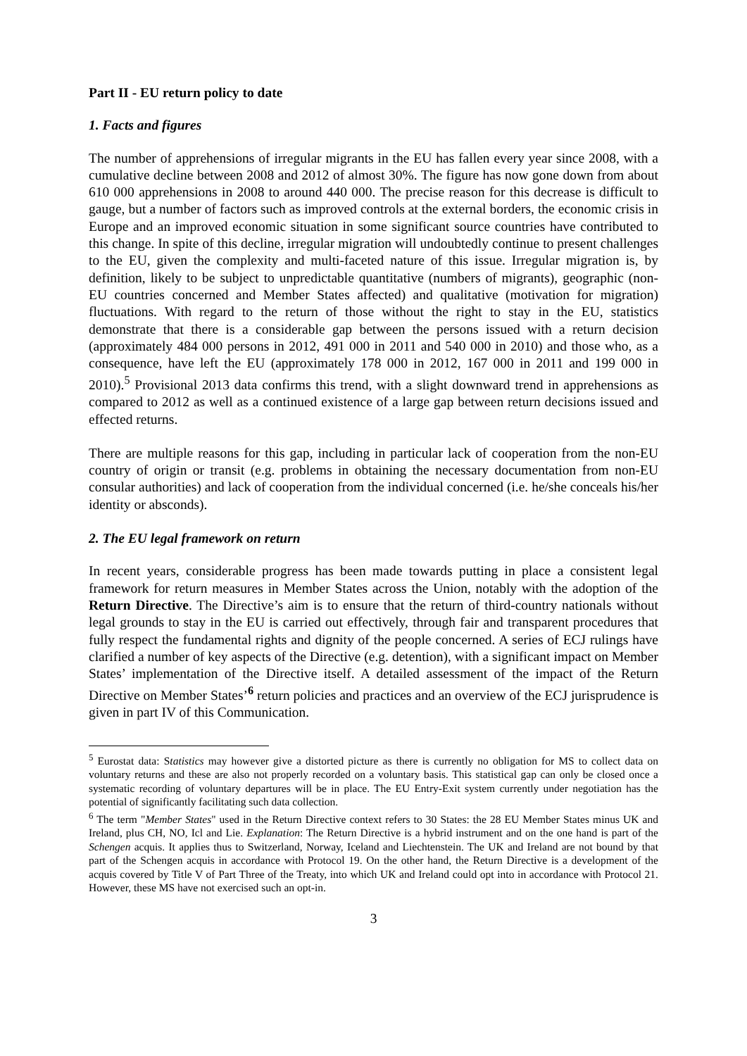Part II - EU return policy to date
1. Facts and figures
The number of apprehensions of irregular migrants in the EU has fallen every year since 2008, with a cumulative decline between 2008 and 2012 of almost 30%. The figure has now gone down from about 610 000 apprehensions in 2008 to around 440 000. The precise reason for this decrease is difficult to gauge, but a number of factors such as improved controls at the external borders, the economic crisis in Europe and an improved economic situation in some significant source countries have contributed to this change. In spite of this decline, irregular migration will undoubtedly continue to present challenges to the EU, given the complexity and multi-faceted nature of this issue. Irregular migration is, by definition, likely to be subject to unpredictable quantitative (numbers of migrants), geographic (non-EU countries concerned and Member States affected) and qualitative (motivation for migration) fluctuations. With regard to the return of those without the right to stay in the EU, statistics demonstrate that there is a considerable gap between the persons issued with a return decision (approximately 484 000 persons in 2012, 491 000 in 2011 and 540 000 in 2010) and those who, as a consequence, have left the EU (approximately 178 000 in 2012, 167 000 in 2011 and 199 000 in 2010).<sup>5</sup> Provisional 2013 data confirms this trend, with a slight downward trend in apprehensions as compared to 2012 as well as a continued existence of a large gap between return decisions issued and effected returns.
There are multiple reasons for this gap, including in particular lack of cooperation from the non-EU country of origin or transit (e.g. problems in obtaining the necessary documentation from non-EU consular authorities) and lack of cooperation from the individual concerned (i.e. he/she conceals his/her identity or absconds).
2. The EU legal framework on return
In recent years, considerable progress has been made towards putting in place a consistent legal framework for return measures in Member States across the Union, notably with the adoption of the Return Directive. The Directive’s aim is to ensure that the return of third-country nationals without legal grounds to stay in the EU is carried out effectively, through fair and transparent procedures that fully respect the fundamental rights and dignity of the people concerned. A series of ECJ rulings have clarified a number of key aspects of the Directive (e.g. detention), with a significant impact on Member States’ implementation of the Directive itself. A detailed assessment of the impact of the Return Directive on Member States’<sup>6</sup> return policies and practices and an overview of the ECJ jurisprudence is given in part IV of this Communication.
<sup>5</sup> Eurostat data: Statistics may however give a distorted picture as there is currently no obligation for MS to collect data on voluntary returns and these are also not properly recorded on a voluntary basis. This statistical gap can only be closed once a systematic recording of voluntary departures will be in place. The EU Entry-Exit system currently under negotiation has the potential of significantly facilitating such data collection.
<sup>6</sup> The term "Member States" used in the Return Directive context refers to 30 States: the 28 EU Member States minus UK and Ireland, plus CH, NO, Icl and Lie. Explanation: The Return Directive is a hybrid instrument and on the one hand is part of the Schengen acquis. It applies thus to Switzerland, Norway, Iceland and Liechtenstein. The UK and Ireland are not bound by that part of the Schengen acquis in accordance with Protocol 19. On the other hand, the Return Directive is a development of the acquis covered by Title V of Part Three of the Treaty, into which UK and Ireland could opt into in accordance with Protocol 21. However, these MS have not exercised such an opt-in.
3